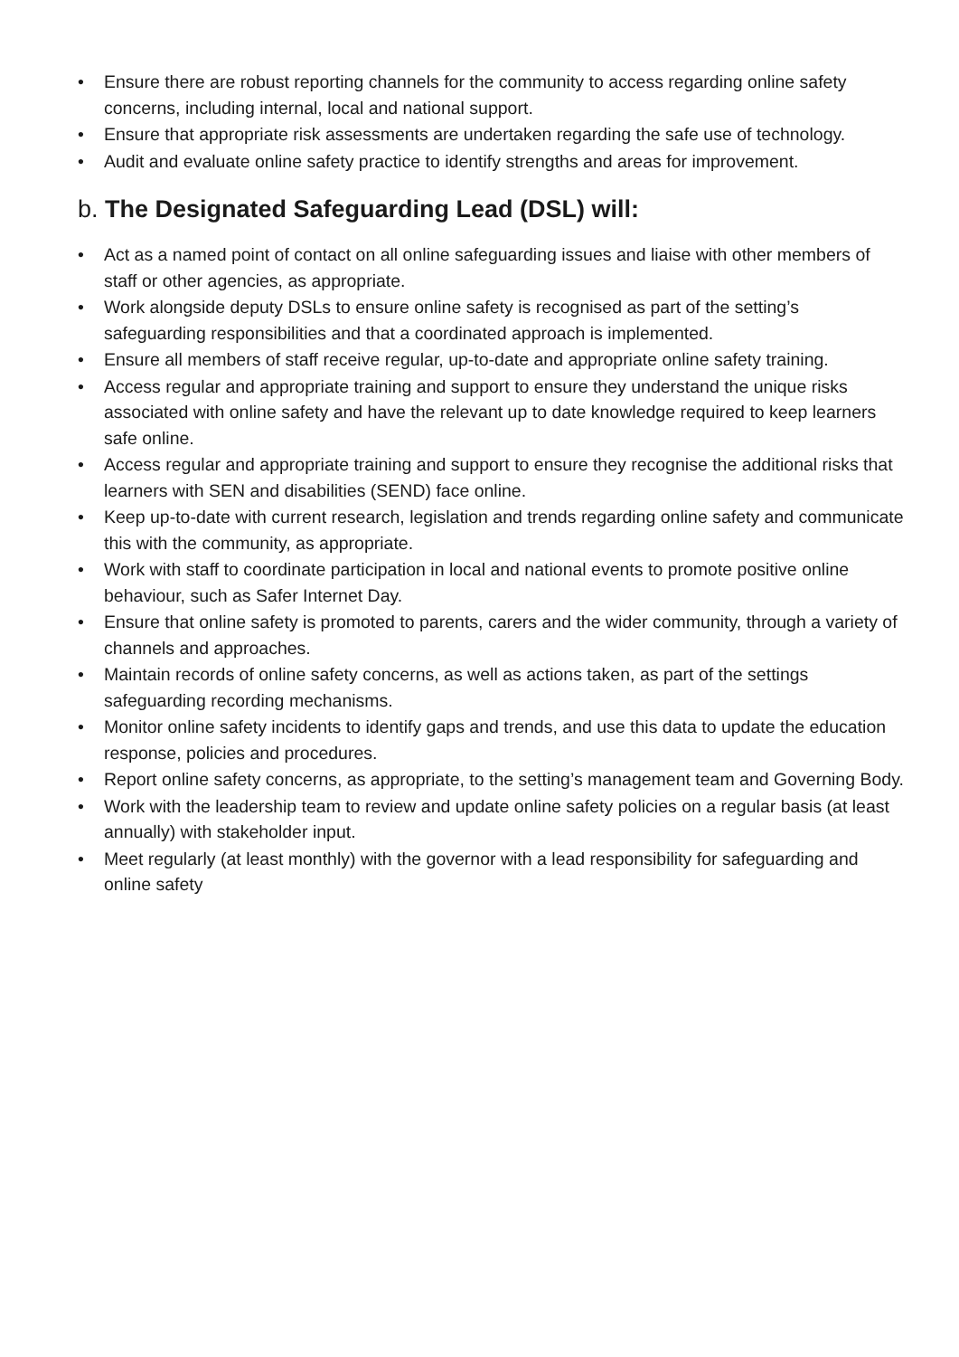• Ensure there are robust reporting channels for the community to access regarding online safety concerns, including internal, local and national support.
• Ensure that appropriate risk assessments are undertaken regarding the safe use of technology.
• Audit and evaluate online safety practice to identify strengths and areas for improvement.
b. The Designated Safeguarding Lead (DSL) will:
• Act as a named point of contact on all online safeguarding issues and liaise with other members of staff or other agencies, as appropriate.
• Work alongside deputy DSLs to ensure online safety is recognised as part of the setting’s safeguarding responsibilities and that a coordinated approach is implemented.
• Ensure all members of staff receive regular, up-to-date and appropriate online safety training.
• Access regular and appropriate training and support to ensure they understand the unique risks associated with online safety and have the relevant up to date knowledge required to keep learners safe online.
• Access regular and appropriate training and support to ensure they recognise the additional risks that learners with SEN and disabilities (SEND) face online.
• Keep up-to-date with current research, legislation and trends regarding online safety and communicate this with the community, as appropriate.
• Work with staff to coordinate participation in local and national events to promote positive online behaviour, such as Safer Internet Day.
• Ensure that online safety is promoted to parents, carers and the wider community, through a variety of channels and approaches.
• Maintain records of online safety concerns, as well as actions taken, as part of the settings safeguarding recording mechanisms.
• Monitor online safety incidents to identify gaps and trends, and use this data to update the education response, policies and procedures.
• Report online safety concerns, as appropriate, to the setting’s management team and Governing Body.
• Work with the leadership team to review and update online safety policies on a regular basis (at least annually) with stakeholder input.
• Meet regularly (at least monthly) with the governor with a lead responsibility for safeguarding and online safety